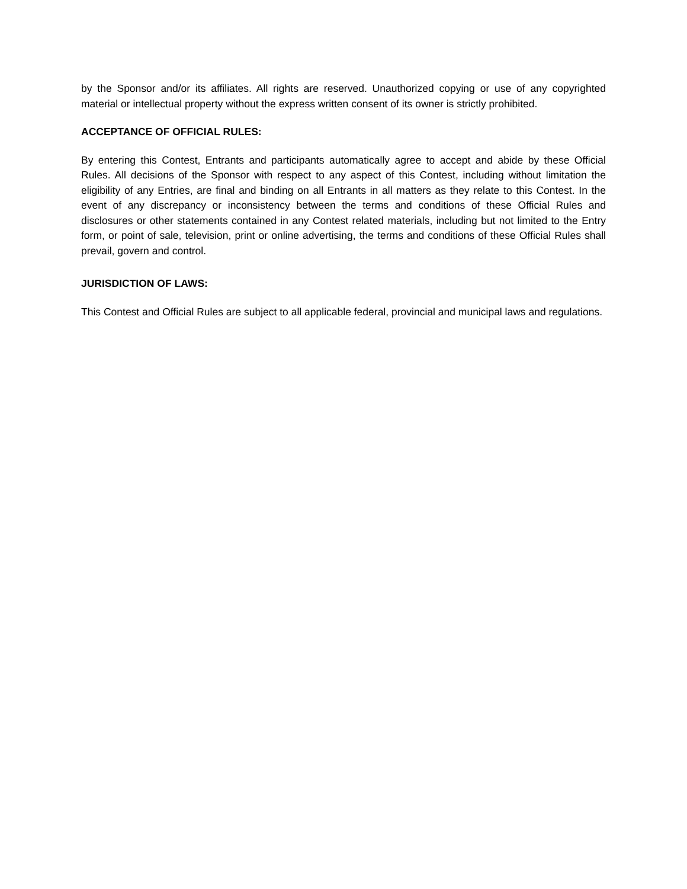by the Sponsor and/or its affiliates. All rights are reserved. Unauthorized copying or use of any copyrighted material or intellectual property without the express written consent of its owner is strictly prohibited.
ACCEPTANCE OF OFFICIAL RULES:
By entering this Contest, Entrants and participants automatically agree to accept and abide by these Official Rules. All decisions of the Sponsor with respect to any aspect of this Contest, including without limitation the eligibility of any Entries, are final and binding on all Entrants in all matters as they relate to this Contest. In the event of any discrepancy or inconsistency between the terms and conditions of these Official Rules and disclosures or other statements contained in any Contest related materials, including but not limited to the Entry form, or point of sale, television, print or online advertising, the terms and conditions of these Official Rules shall prevail, govern and control.
JURISDICTION OF LAWS:
This Contest and Official Rules are subject to all applicable federal, provincial and municipal laws and regulations.